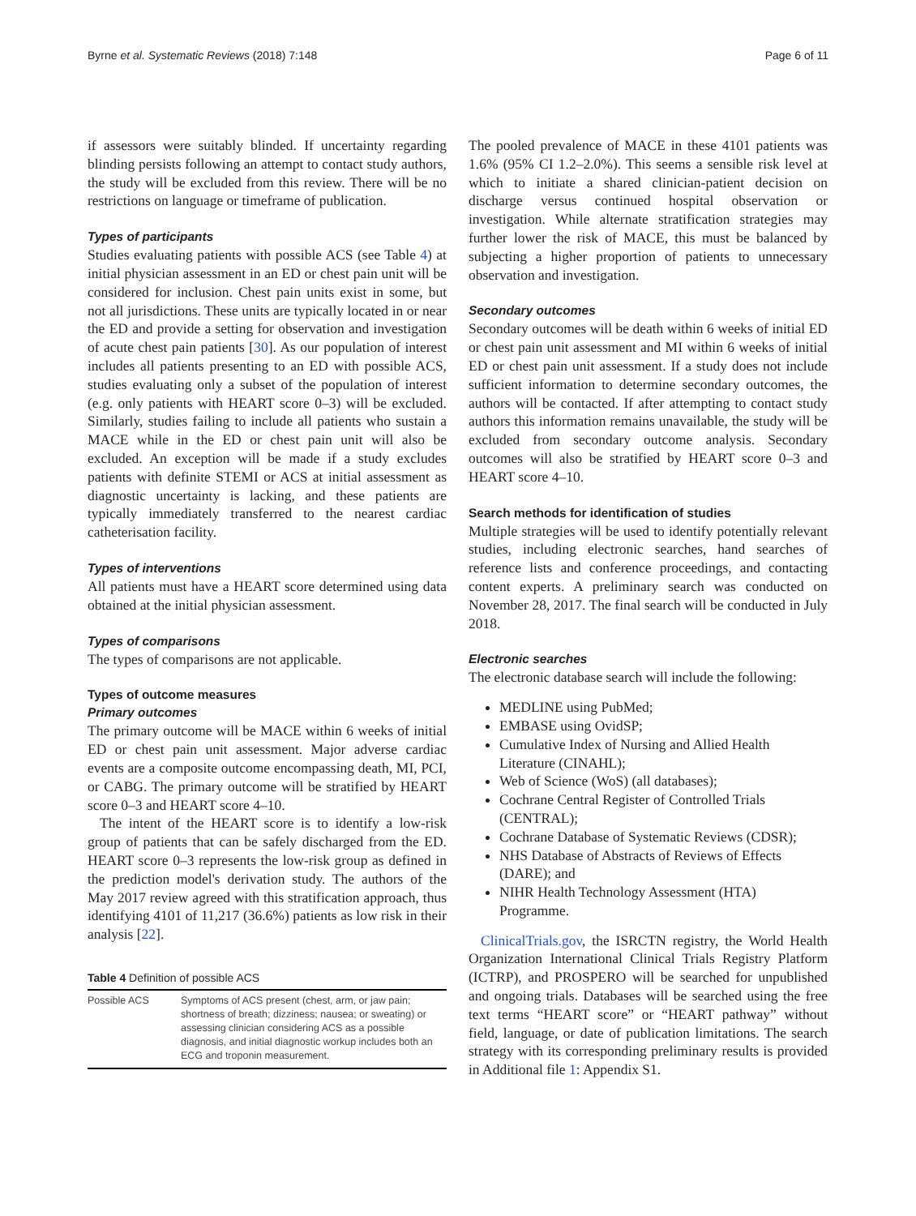Byrne et al. Systematic Reviews (2018) 7:148 Page 6 of 11
if assessors were suitably blinded. If uncertainty regarding blinding persists following an attempt to contact study authors, the study will be excluded from this review. There will be no restrictions on language or timeframe of publication.
Types of participants
Studies evaluating patients with possible ACS (see Table 4) at initial physician assessment in an ED or chest pain unit will be considered for inclusion. Chest pain units exist in some, but not all jurisdictions. These units are typically located in or near the ED and provide a setting for observation and investigation of acute chest pain patients [30]. As our population of interest includes all patients presenting to an ED with possible ACS, studies evaluating only a subset of the population of interest (e.g. only patients with HEART score 0–3) will be excluded. Similarly, studies failing to include all patients who sustain a MACE while in the ED or chest pain unit will also be excluded. An exception will be made if a study excludes patients with definite STEMI or ACS at initial assessment as diagnostic uncertainty is lacking, and these patients are typically immediately transferred to the nearest cardiac catheterisation facility.
Types of interventions
All patients must have a HEART score determined using data obtained at the initial physician assessment.
Types of comparisons
The types of comparisons are not applicable.
Types of outcome measures
Primary outcomes
The primary outcome will be MACE within 6 weeks of initial ED or chest pain unit assessment. Major adverse cardiac events are a composite outcome encompassing death, MI, PCI, or CABG. The primary outcome will be stratified by HEART score 0–3 and HEART score 4–10.
The intent of the HEART score is to identify a low-risk group of patients that can be safely discharged from the ED. HEART score 0–3 represents the low-risk group as defined in the prediction model's derivation study. The authors of the May 2017 review agreed with this stratification approach, thus identifying 4101 of 11,217 (36.6%) patients as low risk in their analysis [22].
Table 4 Definition of possible ACS
| Possible ACS | Symptoms of ACS present (chest, arm, or jaw pain; shortness of breath; dizziness; nausea; or sweating) or assessing clinician considering ACS as a possible diagnosis, and initial diagnostic workup includes both an ECG and troponin measurement. |
The pooled prevalence of MACE in these 4101 patients was 1.6% (95% CI 1.2–2.0%). This seems a sensible risk level at which to initiate a shared clinician-patient decision on discharge versus continued hospital observation or investigation. While alternate stratification strategies may further lower the risk of MACE, this must be balanced by subjecting a higher proportion of patients to unnecessary observation and investigation.
Secondary outcomes
Secondary outcomes will be death within 6 weeks of initial ED or chest pain unit assessment and MI within 6 weeks of initial ED or chest pain unit assessment. If a study does not include sufficient information to determine secondary outcomes, the authors will be contacted. If after attempting to contact study authors this information remains unavailable, the study will be excluded from secondary outcome analysis. Secondary outcomes will also be stratified by HEART score 0–3 and HEART score 4–10.
Search methods for identification of studies
Multiple strategies will be used to identify potentially relevant studies, including electronic searches, hand searches of reference lists and conference proceedings, and contacting content experts. A preliminary search was conducted on November 28, 2017. The final search will be conducted in July 2018.
Electronic searches
The electronic database search will include the following:
MEDLINE using PubMed;
EMBASE using OvidSP;
Cumulative Index of Nursing and Allied Health Literature (CINAHL);
Web of Science (WoS) (all databases);
Cochrane Central Register of Controlled Trials (CENTRAL);
Cochrane Database of Systematic Reviews (CDSR);
NHS Database of Abstracts of Reviews of Effects (DARE); and
NIHR Health Technology Assessment (HTA) Programme.
ClinicalTrials.gov, the ISRCTN registry, the World Health Organization International Clinical Trials Registry Platform (ICTRP), and PROSPERO will be searched for unpublished and ongoing trials. Databases will be searched using the free text terms “HEART score” or “HEART pathway” without field, language, or date of publication limitations. The search strategy with its corresponding preliminary results is provided in Additional file 1: Appendix S1.